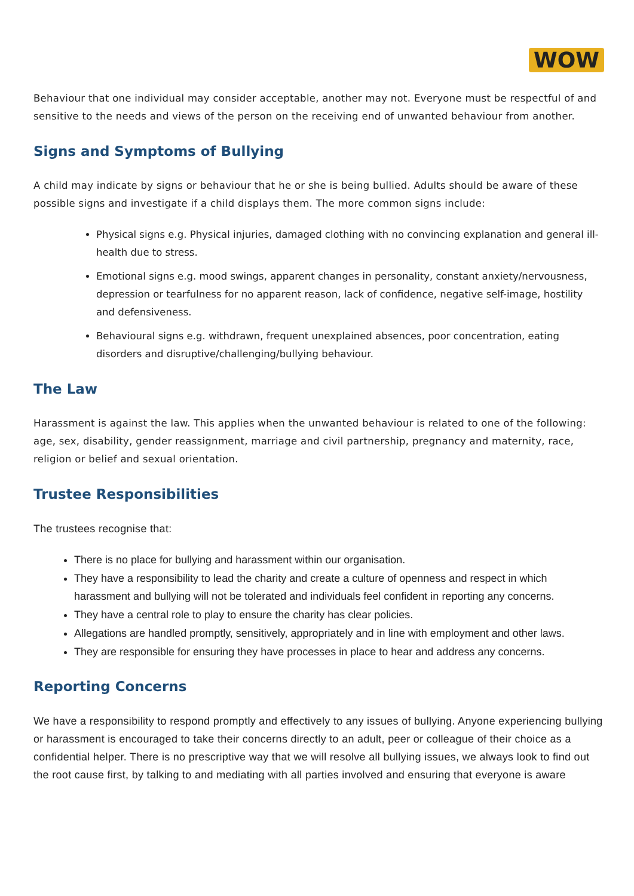WOW
Behaviour that one individual may consider acceptable, another may not. Everyone must be respectful of and sensitive to the needs and views of the person on the receiving end of unwanted behaviour from another.
Signs and Symptoms of Bullying
A child may indicate by signs or behaviour that he or she is being bullied. Adults should be aware of these possible signs and investigate if a child displays them. The more common signs include:
Physical signs e.g. Physical injuries, damaged clothing with no convincing explanation and general ill-health due to stress.
Emotional signs e.g. mood swings, apparent changes in personality, constant anxiety/nervousness, depression or tearfulness for no apparent reason, lack of confidence, negative self-image, hostility and defensiveness.
Behavioural signs e.g. withdrawn, frequent unexplained absences, poor concentration, eating disorders and disruptive/challenging/bullying behaviour.
The Law
Harassment is against the law. This applies when the unwanted behaviour is related to one of the following: age, sex, disability, gender reassignment, marriage and civil partnership, pregnancy and maternity, race, religion or belief and sexual orientation.
Trustee Responsibilities
The trustees recognise that:
There is no place for bullying and harassment within our organisation.
They have a responsibility to lead the charity and create a culture of openness and respect in which harassment and bullying will not be tolerated and individuals feel confident in reporting any concerns.
They have a central role to play to ensure the charity has clear policies.
Allegations are handled promptly, sensitively, appropriately and in line with employment and other laws.
They are responsible for ensuring they have processes in place to hear and address any concerns.
Reporting Concerns
We have a responsibility to respond promptly and effectively to any issues of bullying. Anyone experiencing bullying or harassment is encouraged to take their concerns directly to an adult, peer or colleague of their choice as a confidential helper. There is no prescriptive way that we will resolve all bullying issues, we always look to find out the root cause first, by talking to and mediating with all parties involved and ensuring that everyone is aware